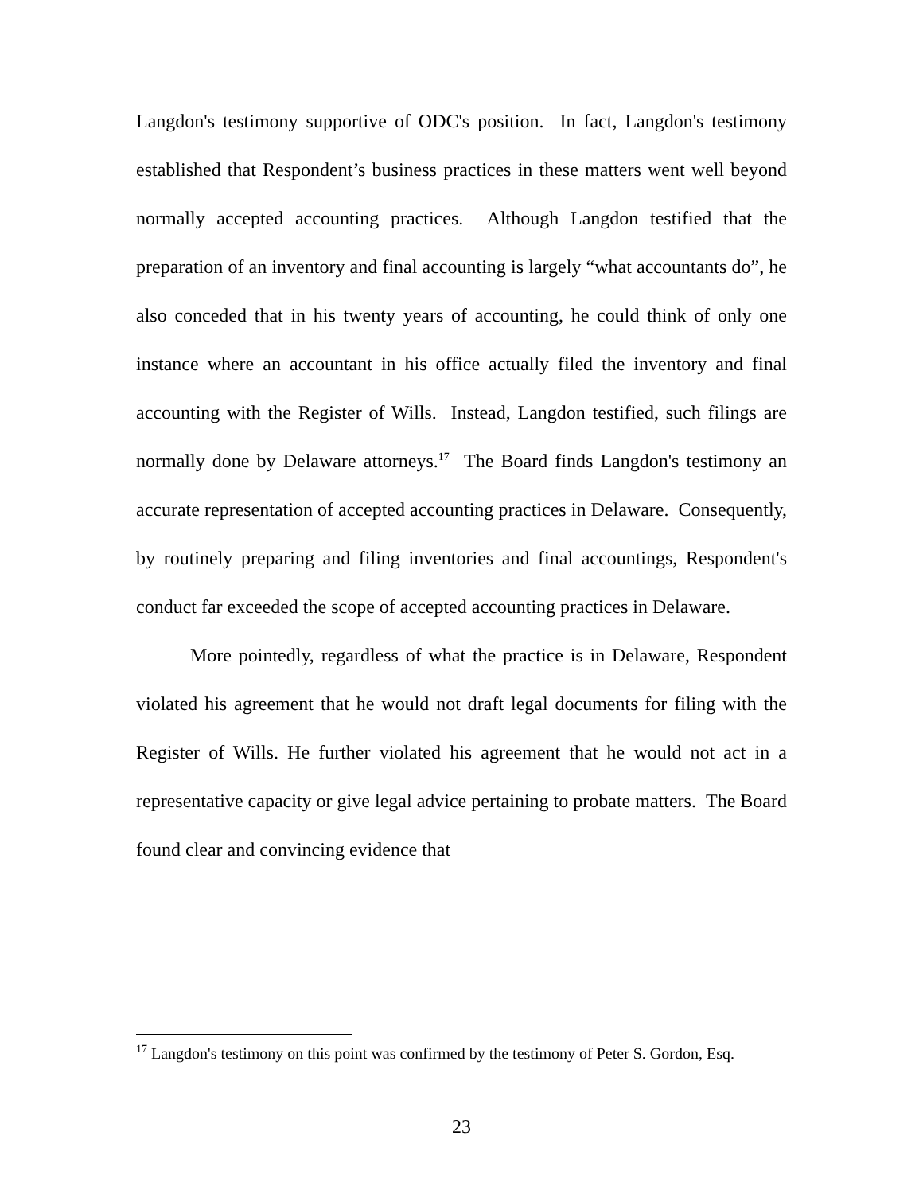Langdon's testimony supportive of ODC's position. In fact, Langdon's testimony established that Respondent’s business practices in these matters went well beyond normally accepted accounting practices. Although Langdon testified that the preparation of an inventory and final accounting is largely “what accountants do”, he also conceded that in his twenty years of accounting, he could think of only one instance where an accountant in his office actually filed the inventory and final accounting with the Register of Wills. Instead, Langdon testified, such filings are normally done by Delaware attorneys.<sup>17</sup> The Board finds Langdon's testimony an accurate representation of accepted accounting practices in Delaware. Consequently, by routinely preparing and filing inventories and final accountings, Respondent's conduct far exceeded the scope of accepted accounting practices in Delaware.
More pointedly, regardless of what the practice is in Delaware, Respondent violated his agreement that he would not draft legal documents for filing with the Register of Wills. He further violated his agreement that he would not act in a representative capacity or give legal advice pertaining to probate matters. The Board found clear and convincing evidence that
<sup>17</sup> Langdon's testimony on this point was confirmed by the testimony of Peter S. Gordon, Esq.
23